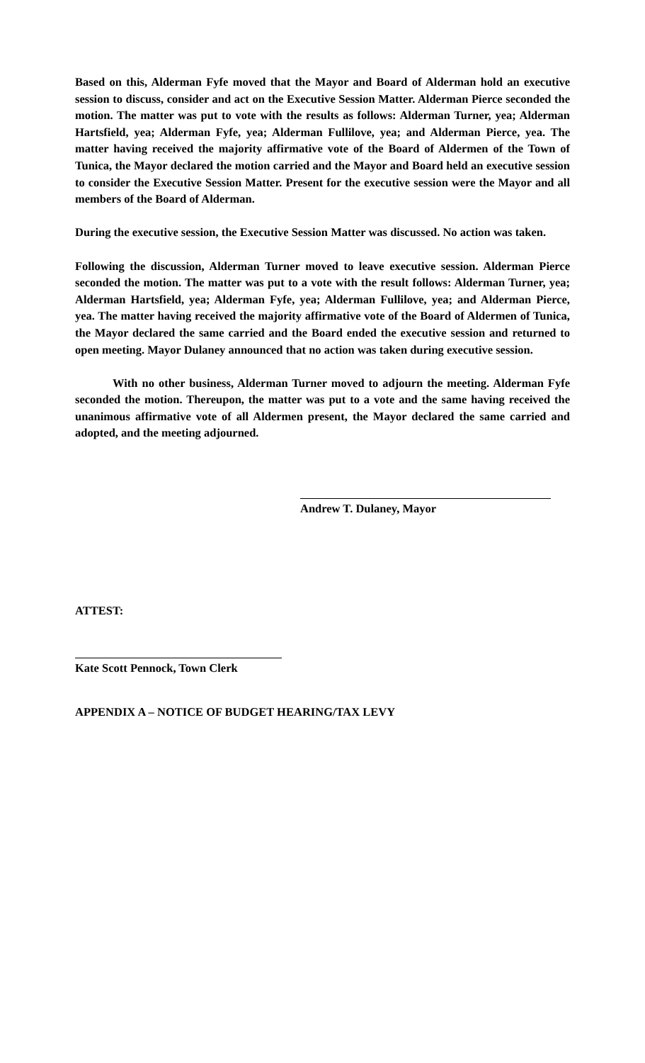Based on this, Alderman Fyfe moved that the Mayor and Board of Alderman hold an executive session to discuss, consider and act on the Executive Session Matter. Alderman Pierce seconded the motion. The matter was put to vote with the results as follows: Alderman Turner, yea; Alderman Hartsfield, yea; Alderman Fyfe, yea; Alderman Fullilove, yea; and Alderman Pierce, yea. The matter having received the majority affirmative vote of the Board of Aldermen of the Town of Tunica, the Mayor declared the motion carried and the Mayor and Board held an executive session to consider the Executive Session Matter. Present for the executive session were the Mayor and all members of the Board of Alderman.
During the executive session, the Executive Session Matter was discussed. No action was taken.
Following the discussion, Alderman Turner moved to leave executive session. Alderman Pierce seconded the motion. The matter was put to a vote with the result follows: Alderman Turner, yea; Alderman Hartsfield, yea; Alderman Fyfe, yea; Alderman Fullilove, yea; and Alderman Pierce, yea. The matter having received the majority affirmative vote of the Board of Aldermen of Tunica, the Mayor declared the same carried and the Board ended the executive session and returned to open meeting. Mayor Dulaney announced that no action was taken during executive session.
With no other business, Alderman Turner moved to adjourn the meeting. Alderman Fyfe seconded the motion. Thereupon, the matter was put to a vote and the same having received the unanimous affirmative vote of all Aldermen present, the Mayor declared the same carried and adopted, and the meeting adjourned.
Andrew T. Dulaney, Mayor
ATTEST:
Kate Scott Pennock, Town Clerk
APPENDIX A – NOTICE OF BUDGET HEARING/TAX LEVY